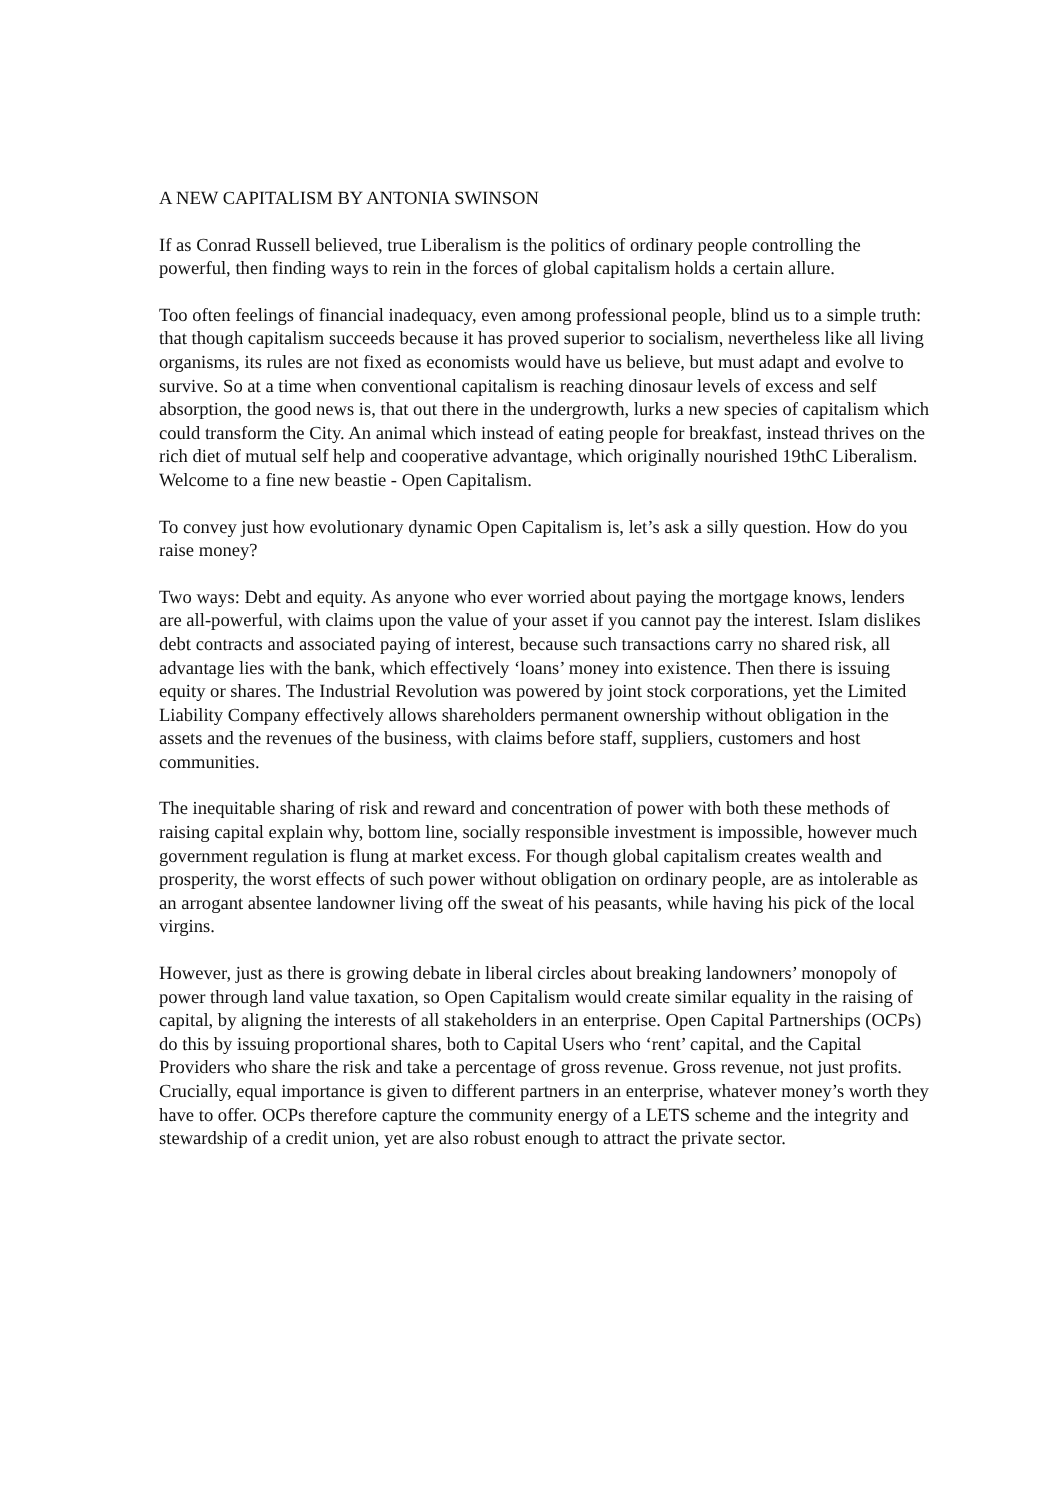A NEW CAPITALISM BY ANTONIA SWINSON
If as Conrad Russell believed, true Liberalism is the politics of ordinary people controlling the powerful, then finding ways to rein in the forces of global capitalism holds a certain allure.
Too often feelings of financial inadequacy, even among professional people, blind us to a simple truth: that though capitalism succeeds because it has proved superior to socialism, nevertheless like all living organisms, its rules are not fixed as economists would have us believe, but must adapt and evolve to survive. So at a time when conventional capitalism is reaching dinosaur levels of excess and self absorption, the good news is, that out there in the undergrowth, lurks a new species of capitalism which could transform the City. An animal which instead of eating people for breakfast, instead thrives on the rich diet of mutual self help and cooperative advantage, which originally nourished 19thC Liberalism. Welcome to a fine new beastie - Open Capitalism.
To convey just how evolutionary dynamic Open Capitalism is, let’s ask a silly question. How do you raise money?
Two ways: Debt and equity. As anyone who ever worried about paying the mortgage knows, lenders are all-powerful, with claims upon the value of your asset if you cannot pay the interest. Islam dislikes debt contracts and associated paying of interest, because such transactions carry no shared risk, all advantage lies with the bank, which effectively ‘loans’ money into existence. Then there is issuing equity or shares. The Industrial Revolution was powered by joint stock corporations, yet the Limited Liability Company effectively allows shareholders permanent ownership without obligation in the assets and the revenues of the business, with claims before staff, suppliers, customers and host communities.
The inequitable sharing of risk and reward and concentration of power with both these methods of raising capital explain why, bottom line, socially responsible investment is impossible, however much government regulation is flung at market excess. For though global capitalism creates wealth and prosperity, the worst effects of such power without obligation on ordinary people, are as intolerable as an arrogant absentee landowner living off the sweat of his peasants, while having his pick of the local virgins.
However, just as there is growing debate in liberal circles about breaking landowners’ monopoly of power through land value taxation, so Open Capitalism would create similar equality in the raising of capital, by aligning the interests of all stakeholders in an enterprise. Open Capital Partnerships (OCPs) do this by issuing proportional shares, both to Capital Users who ‘rent’ capital, and the Capital Providers who share the risk and take a percentage of gross revenue. Gross revenue, not just profits. Crucially, equal importance is given to different partners in an enterprise, whatever money’s worth they have to offer. OCPs therefore capture the community energy of a LETS scheme and the integrity and stewardship of a credit union, yet are also robust enough to attract the private sector.